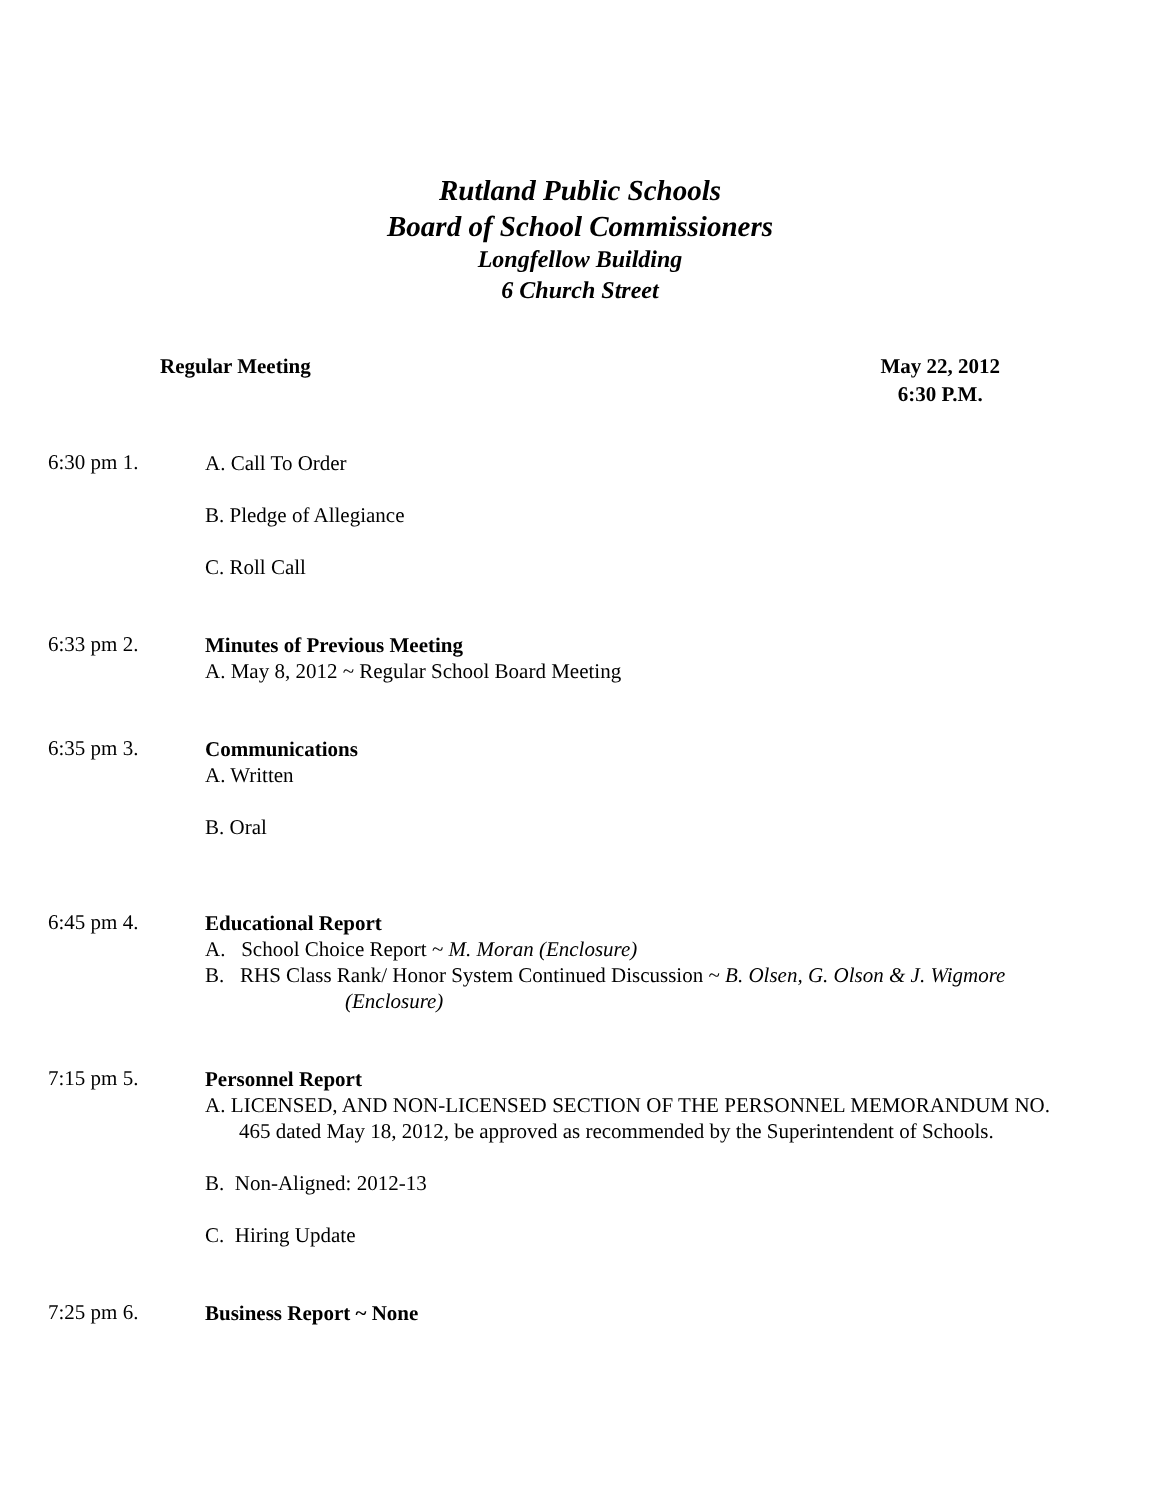Rutland Public Schools
Board of School Commissioners
Longfellow Building
6 Church Street
Regular Meeting May 22, 2012
6:30 P.M.
6:30 pm 1.
A. Call To Order
B. Pledge of Allegiance
C. Roll Call
6:33 pm 2.
Minutes of Previous Meeting
A. May 8, 2012 ~ Regular School Board Meeting
6:35 pm 3.
Communications
A. Written
B. Oral
6:45 pm 4.
Educational Report
A. School Choice Report ~ M. Moran (Enclosure)
B. RHS Class Rank/ Honor System Continued Discussion ~ B. Olsen, G. Olson & J. Wigmore
(Enclosure)
7:15 pm 5.
Personnel Report
A. LICENSED, AND NON-LICENSED SECTION OF THE PERSONNEL MEMORANDUM NO. 465 dated May 18, 2012, be approved as recommended by the Superintendent of Schools.
B. Non-Aligned: 2012-13
C. Hiring Update
7:25 pm 6.
Business Report ~ None